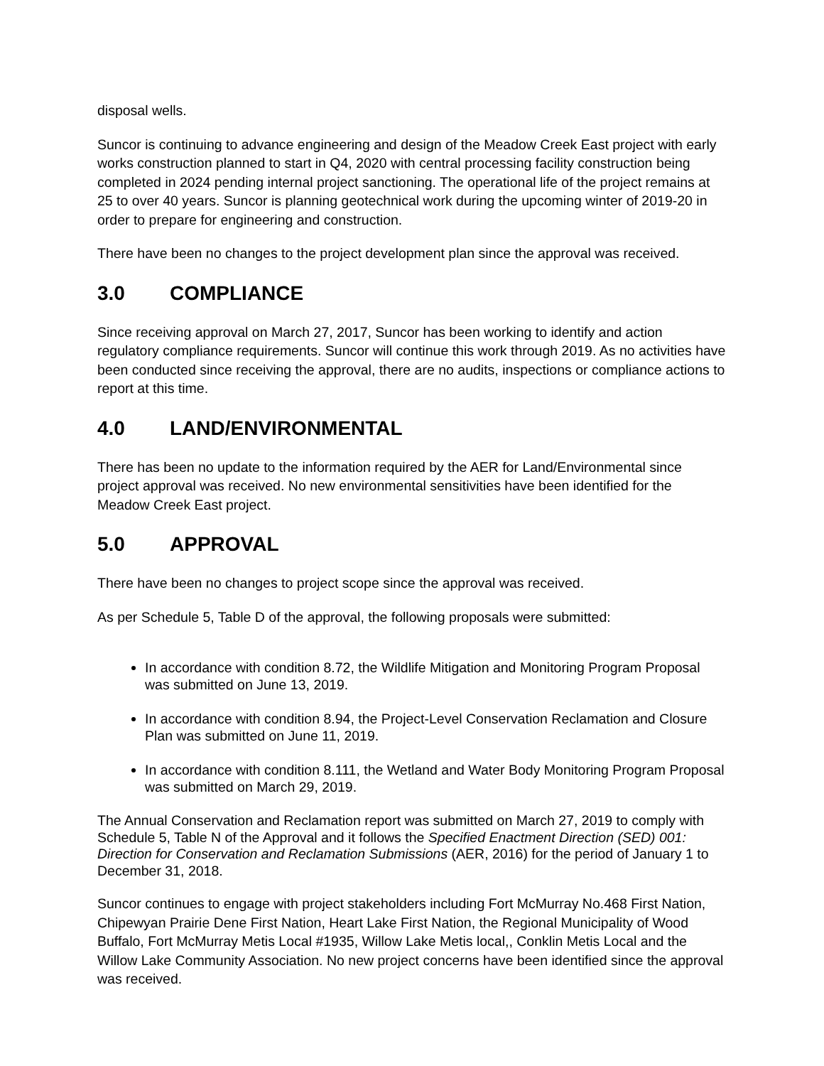disposal wells.
Suncor is continuing to advance engineering and design of the Meadow Creek East project with early works construction planned to start in Q4, 2020 with central processing facility construction being completed in 2024 pending internal project sanctioning. The operational life of the project remains at 25 to over 40 years. Suncor is planning geotechnical work during the upcoming winter of 2019-20 in order to prepare for engineering and construction.
There have been no changes to the project development plan since the approval was received.
3.0 COMPLIANCE
Since receiving approval on March 27, 2017, Suncor has been working to identify and action regulatory compliance requirements. Suncor will continue this work through 2019. As no activities have been conducted since receiving the approval, there are no audits, inspections or compliance actions to report at this time.
4.0 LAND/ENVIRONMENTAL
There has been no update to the information required by the AER for Land/Environmental since project approval was received. No new environmental sensitivities have been identified for the Meadow Creek East project.
5.0 APPROVAL
There have been no changes to project scope since the approval was received.
As per Schedule 5, Table D of the approval, the following proposals were submitted:
In accordance with condition 8.72, the Wildlife Mitigation and Monitoring Program Proposal was submitted on June 13, 2019.
In accordance with condition 8.94, the Project-Level Conservation Reclamation and Closure Plan was submitted on June 11, 2019.
In accordance with condition 8.111, the Wetland and Water Body Monitoring Program Proposal was submitted on March 29, 2019.
The Annual Conservation and Reclamation report was submitted on March 27, 2019 to comply with Schedule 5, Table N of the Approval and it follows the Specified Enactment Direction (SED) 001: Direction for Conservation and Reclamation Submissions (AER, 2016) for the period of January 1 to December 31, 2018.
Suncor continues to engage with project stakeholders including Fort McMurray No.468 First Nation, Chipewyan Prairie Dene First Nation, Heart Lake First Nation, the Regional Municipality of Wood Buffalo, Fort McMurray Metis Local #1935, Willow Lake Metis local,, Conklin Metis Local and the Willow Lake Community Association. No new project concerns have been identified since the approval was received.